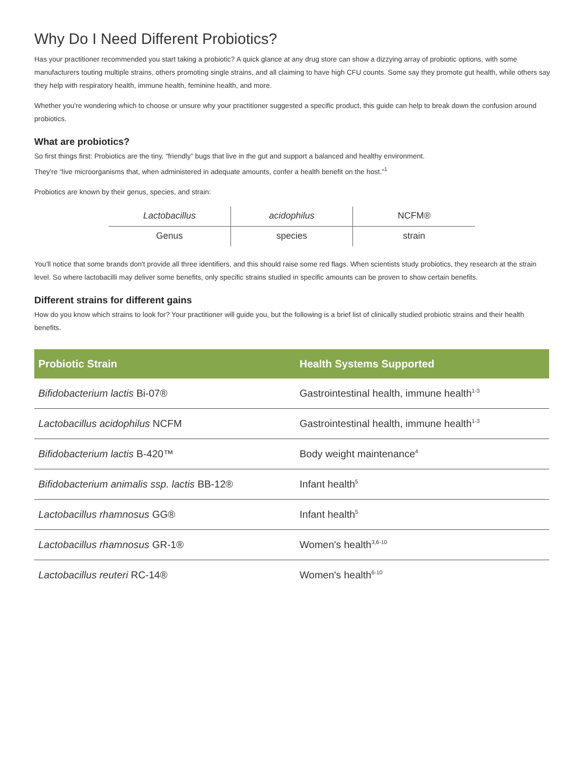Why Do I Need Different Probiotics?
Has your practitioner recommended you start taking a probiotic? A quick glance at any drug store can show a dizzying array of probiotic options, with some manufacturers touting multiple strains, others promoting single strains, and all claiming to have high CFU counts. Some say they promote gut health, while others say they help with respiratory health, immune health, feminine health, and more.
Whether you're wondering which to choose or unsure why your practitioner suggested a specific product, this guide can help to break down the confusion around probiotics.
What are probiotics?
So first things first: Probiotics are the tiny, “friendly” bugs that live in the gut and support a balanced and healthy environment.
They're “live microorganisms that, when administered in adequate amounts, confer a health benefit on the host.”<sup>1</sup>
Probiotics are known by their genus, species, and strain:
| Lactobacillus | acidophilus | NCFM® |
| Genus | species | strain |
You'll notice that some brands don't provide all three identifiers, and this should raise some red flags. When scientists study probiotics, they research at the strain level. So where lactobacilli may deliver some benefits, only specific strains studied in specific amounts can be proven to show certain benefits.
Different strains for different gains
How do you know which strains to look for? Your practitioner will guide you, but the following is a brief list of clinically studied probiotic strains and their health benefits.
| Probiotic Strain | Health Systems Supported |
| --- | --- |
| Bifidobacterium lactis Bi-07® | Gastrointestinal health, immune health<sup>1-3</sup> |
| Lactobacillus acidophilus NCFM | Gastrointestinal health, immune health<sup>1-3</sup> |
| Bifidobacterium lactis B-420™ | Body weight maintenance<sup>4</sup> |
| Bifidobacterium animalis ssp. lactis BB-12® | Infant health<sup>5</sup> |
| Lactobacillus rhamnosus GG® | Infant health<sup>5</sup> |
| Lactobacillus rhamnosus GR-1® | Women's health<sup>3,6-10</sup> |
| Lactobacillus reuteri RC-14® | Women's health<sup>6-10</sup> |